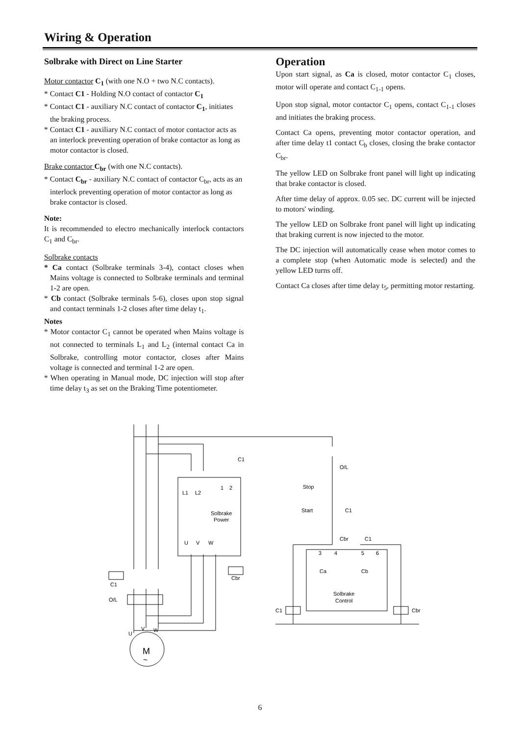Wiring & Operation
Solbrake with Direct on Line Starter
Motor contactor C<sub>1</sub> (with one N.O + two N.C contacts).
* Contact C1 - Holding N.O contact of contactor C<sub>1</sub>
* Contact C1 - auxiliary N.C contact of contactor C<sub>1</sub>, initiates the braking process.
* Contact C1 - auxiliary N.C contact of motor contactor acts as an interlock preventing operation of brake contactor as long as motor contactor is closed.
Brake contactor C<sub>br</sub> (with one N.C contacts).
* Contact C<sub>br</sub> - auxiliary N.C contact of contactor C<sub>br</sub>, acts as an interlock preventing operation of motor contactor as long as brake contactor is closed.
Note:
It is recommended to electro mechanically interlock contactors C<sub>1</sub> and C<sub>br</sub>.
Solbrake contacts
* Ca contact (Solbrake terminals 3-4), contact closes when Mains voltage is connected to Solbrake terminals and terminal 1-2 are open.
* Cb contact (Solbrake terminals 5-6), closes upon stop signal and contact terminals 1-2 closes after time delay t<sub>1</sub>.
Notes
* Motor contactor C<sub>1</sub> cannot be operated when Mains voltage is not connected to terminals L<sub>1</sub> and L<sub>2</sub> (internal contact Ca in Solbrake, controlling motor contactor, closes after Mains voltage is connected and terminal 1-2 are open.
* When operating in Manual mode, DC injection will stop after time delay t<sub>3</sub> as set on the Braking Time potentiometer.
Operation
Upon start signal, as Ca is closed, motor contactor C<sub>1</sub> closes, motor will operate and contact C<sub>1-1</sub> opens.
Upon stop signal, motor contactor C<sub>1</sub> opens, contact C<sub>1-1</sub> closes and initiates the braking process.
Contact Ca opens, preventing motor contactor operation, and after time delay t1 contact C<sub>b</sub> closes, closing the brake contactor C<sub>br</sub>.
The yellow LED on Solbrake front panel will light up indicating that brake contactor is closed.
After time delay of approx. 0.05 sec. DC current will be injected to motors' winding.
The yellow LED on Solbrake front panel will light up indicating that braking current is now injected to the motor.
The DC injection will automatically cease when motor comes to a complete stop (when Automatic mode is selected) and the yellow LED turns off.
Contact Ca closes after time delay t<sub>5</sub>, permitting motor restarting.
Solbrake
Power
L1
L2
1
2
U
V
W
C1
O/L
Stop
Start
C1
Cbr
C1
3
4
5
6
Ca
Cb
Solbrake
Control
C1
Cbr
C1
O/L
Cbr
U
V
W
M
~
6